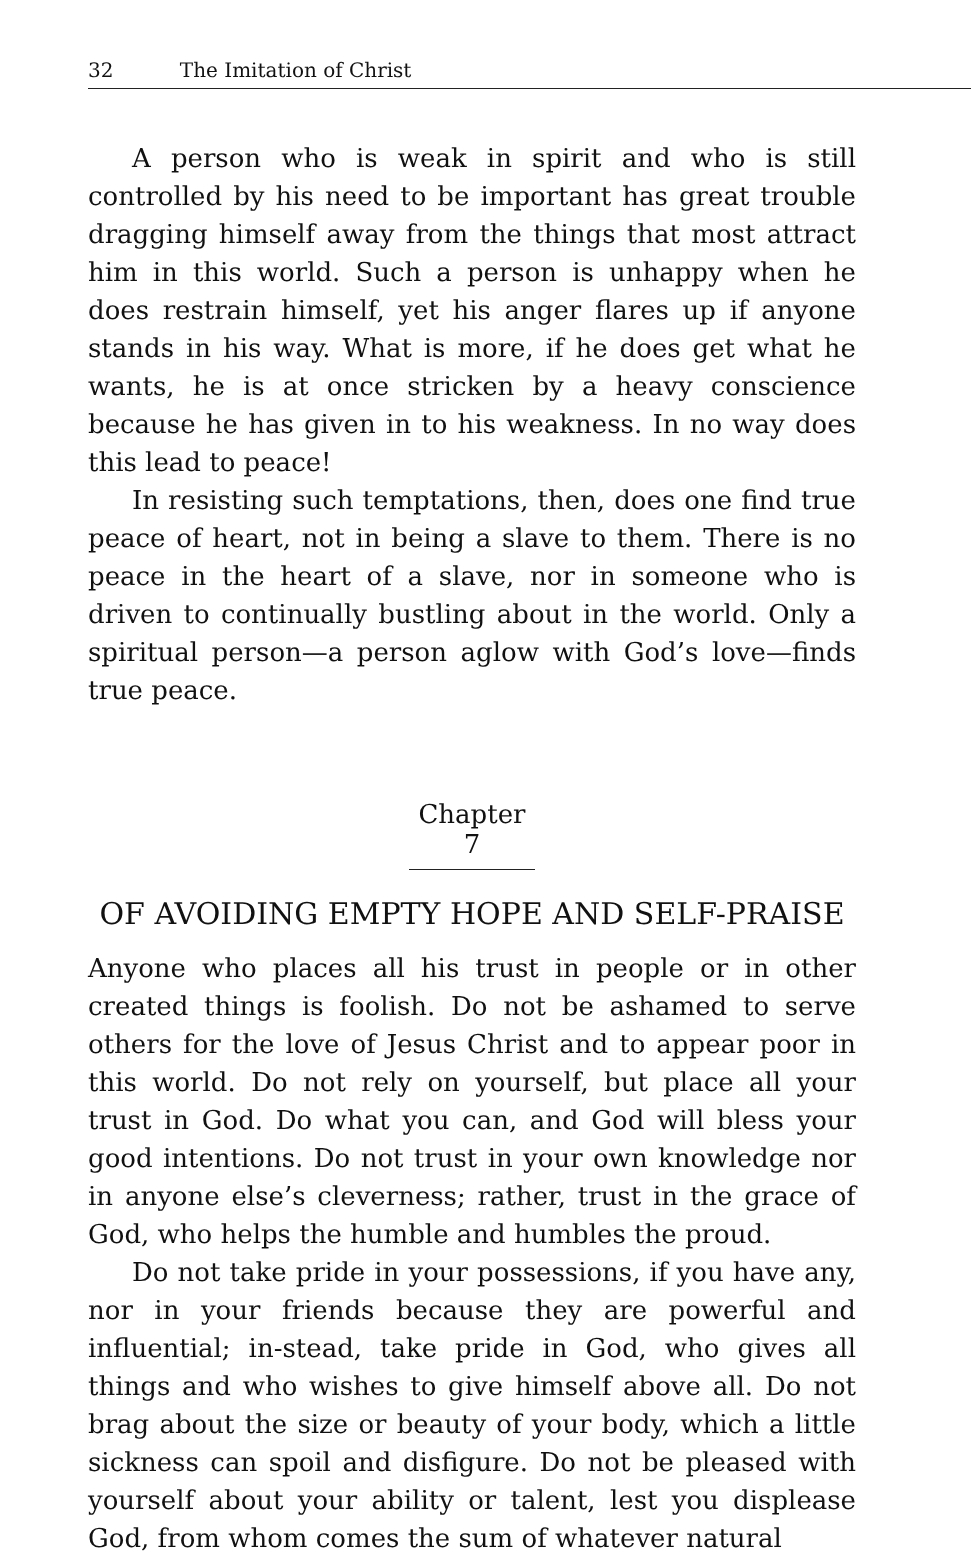32 The Imitation of Christ
A person who is weak in spirit and who is still controlled by his need to be important has great trouble dragging himself away from the things that most attract him in this world. Such a person is unhappy when he does restrain himself, yet his anger flares up if anyone stands in his way. What is more, if he does get what he wants, he is at once stricken by a heavy conscience because he has given in to his weakness. In no way does this lead to peace!
In resisting such temptations, then, does one find true peace of heart, not in being a slave to them. There is no peace in the heart of a slave, nor in someone who is driven to continually bustling about in the world. Only a spiritual person—a person aglow with God’s love—finds true peace.
Chapter 7
OF AVOIDING EMPTY HOPE AND SELF-PRAISE
Anyone who places all his trust in people or in other created things is foolish. Do not be ashamed to serve others for the love of Jesus Christ and to appear poor in this world. Do not rely on yourself, but place all your trust in God. Do what you can, and God will bless your good intentions. Do not trust in your own knowledge nor in anyone else’s cleverness; rather, trust in the grace of God, who helps the humble and humbles the proud.
Do not take pride in your possessions, if you have any, nor in your friends because they are powerful and influential; in-stead, take pride in God, who gives all things and who wishes to give himself above all. Do not brag about the size or beauty of your body, which a little sickness can spoil and disfigure. Do not be pleased with yourself about your ability or talent, lest you displease God, from whom comes the sum of whatever natural